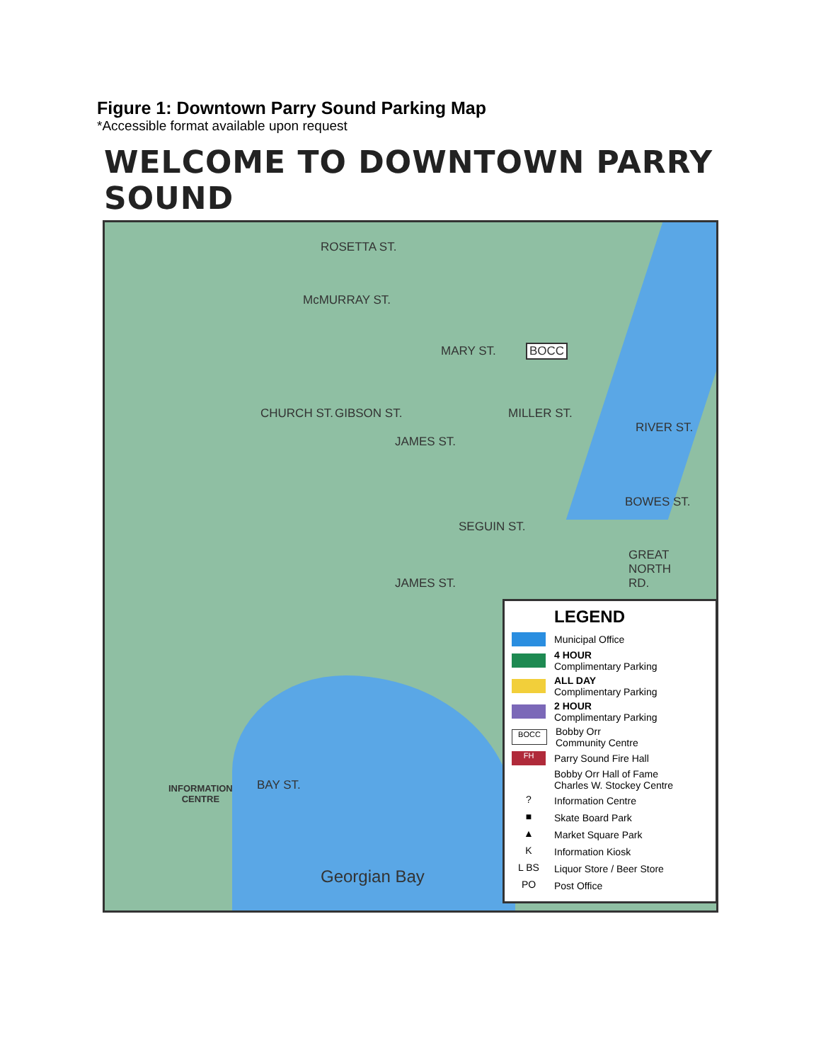Figure 1: Downtown Parry Sound Parking Map
*Accessible format available upon request
WELCOME TO DOWNTOWN PARRY SOUND
ROSETTA ST.
McMURRAY ST.
MARY ST. BOCC
CHURCH ST. GIBSON ST.
JAMES ST.
MILLER ST.
RIVER ST.
BOWES ST.
SEGUIN ST.
GREAT
NORTH
RD.
JAMES ST.
INFORMATION
CENTRE
BAY ST.
Georgian Bay
LEGEND
Municipal Office
4 HOUR
Complimentary Parking
ALL DAY
Complimentary Parking
2 HOUR
Complimentary Parking
BOCC Bobby Orr
Community Centre
FH Parry Sound Fire Hall
Bobby Orr Hall of Fame
Charles W. Stockey Centre
? Information Centre
■ Skate Board Park
▲ Market Square Park
K Information Kiosk
L BS Liquor Store / Beer Store
PO Post Office